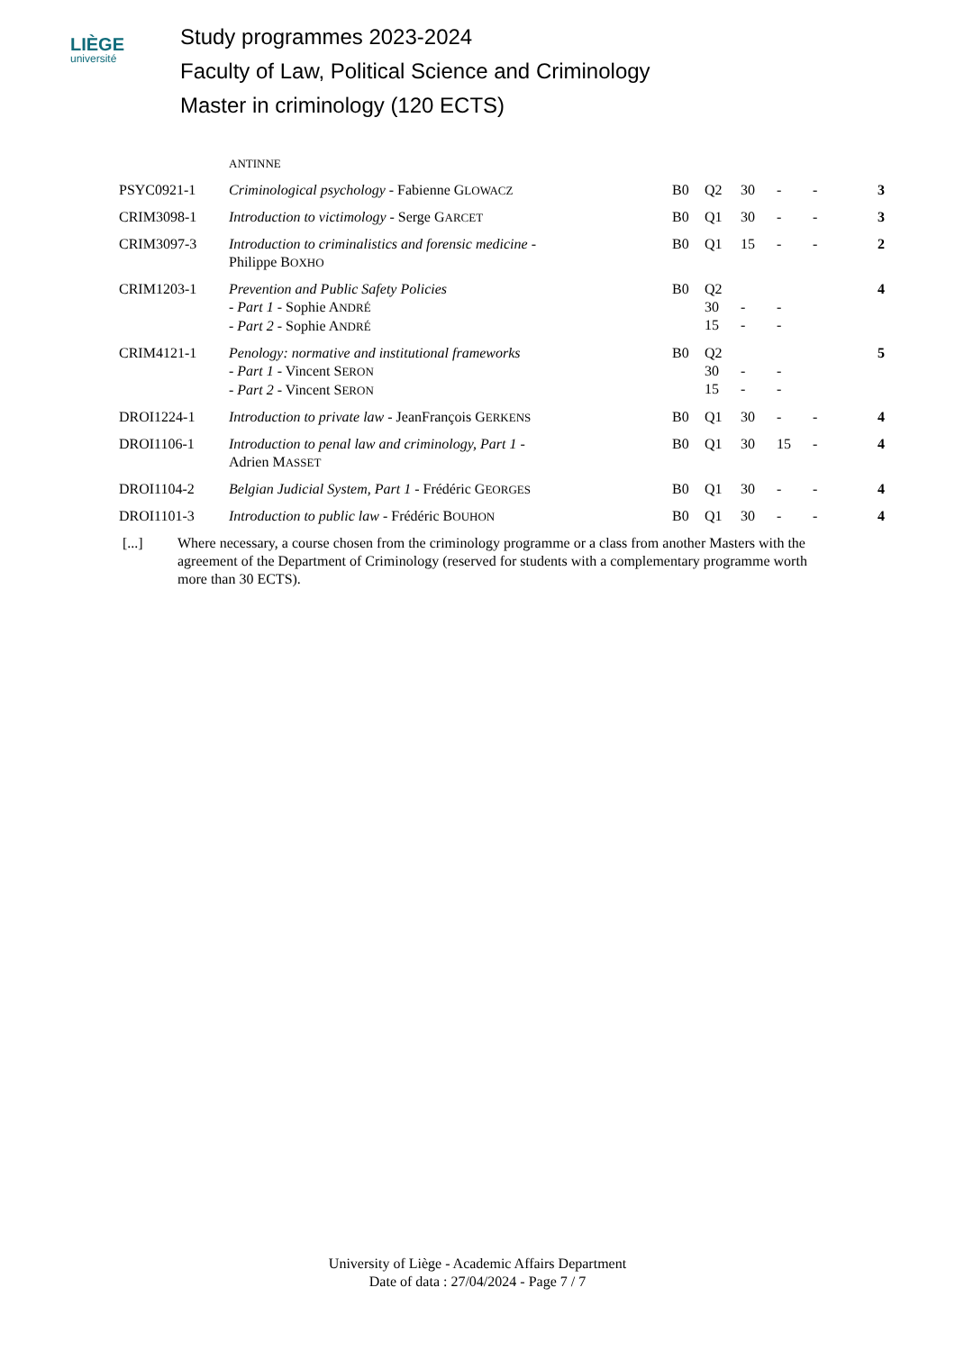LIÈGE
université
Study programmes 2023-2024
Faculty of Law, Political Science and Criminology
Master in criminology (120 ECTS)
| | ANTINNE | | | | | | |
| PSYC0921-1 | Criminological psychology - Fabienne G LOWACZ | B0 | Q2 | 30 | - | - | 3 |
| CRIM3098-1 | Introduction to victimology - Serge G ARCET | B0 | Q1 | 30 | - | - | 3 |
| CRIM3097-3 | Introduction to criminalistics and forensic medicine - Philippe B OXHO | B0 | Q1 | 15 | - | - | 2 |
| CRIM1203-1 | Prevention and Public Safety Policies - Part 1 - Sophie A NDRÉ - Part 2 - Sophie A NDRÉ | B0 | Q2 30 15 | - - | - - | | 4 |
| CRIM4121-1 | Penology: normative and institutional frameworks - Part 1 - Vincent S ERON - Part 2 - Vincent S ERON | B0 | Q2 30 15 | - - | - - | | 5 |
| DROI1224-1 | Introduction to private law - JeanFrançois G ERKENS | B0 | Q1 | 30 | - | - | 4 |
| DROI1106-1 | Introduction to penal law and criminology, Part 1 - Adrien M ASSET | B0 | Q1 | 30 | 15 | - | 4 |
| DROI1104-2 | Belgian Judicial System, Part 1 - Frédéric G EORGES | B0 | Q1 | 30 | - | - | 4 |
| DROI1101-3 | Introduction to public law - Frédéric B OUHON | B0 | Q1 | 30 | - | - | 4 |
[...] Where necessary, a course chosen from the criminology programme or a class from another Masters with the agreement of the Department of Criminology (reserved for students with a complementary programme worth more than 30 ECTS).
University of Liège - Academic Affairs Department
Date of data : 27/04/2024 - Page 7 / 7